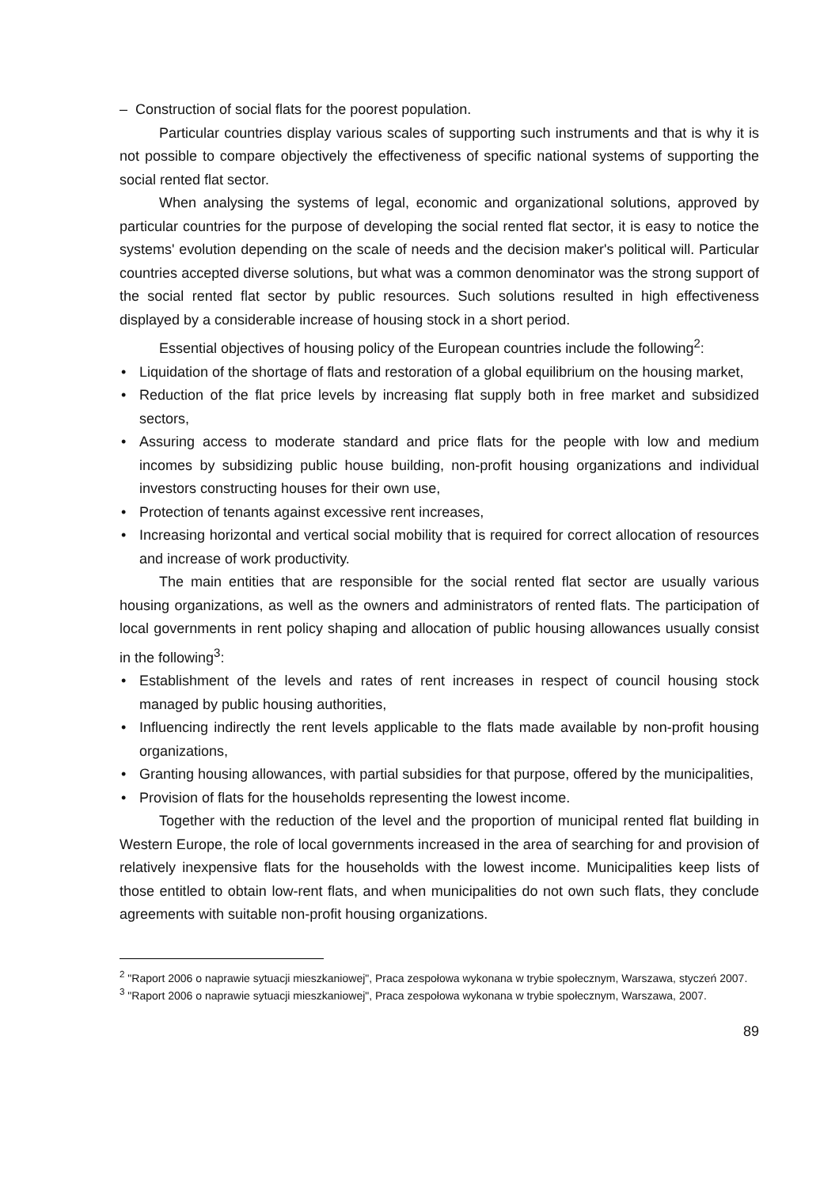– Construction of social flats for the poorest population.
Particular countries display various scales of supporting such instruments and that is why it is not possible to compare objectively the effectiveness of specific national systems of supporting the social rented flat sector.
When analysing the systems of legal, economic and organizational solutions, approved by particular countries for the purpose of developing the social rented flat sector, it is easy to notice the systems' evolution depending on the scale of needs and the decision maker's political will. Particular countries accepted diverse solutions, but what was a common denominator was the strong support of the social rented flat sector by public resources. Such solutions resulted in high effectiveness displayed by a considerable increase of housing stock in a short period.
Essential objectives of housing policy of the European countries include the following<sup>2</sup>:
• Liquidation of the shortage of flats and restoration of a global equilibrium on the housing market,
• Reduction of the flat price levels by increasing flat supply both in free market and subsidized sectors,
• Assuring access to moderate standard and price flats for the people with low and medium incomes by subsidizing public house building, non-profit housing organizations and individual investors constructing houses for their own use,
• Protection of tenants against excessive rent increases,
• Increasing horizontal and vertical social mobility that is required for correct allocation of resources and increase of work productivity.
The main entities that are responsible for the social rented flat sector are usually various housing organizations, as well as the owners and administrators of rented flats. The participation of local governments in rent policy shaping and allocation of public housing allowances usually consist in the following<sup>3</sup>:
• Establishment of the levels and rates of rent increases in respect of council housing stock managed by public housing authorities,
• Influencing indirectly the rent levels applicable to the flats made available by non-profit housing organizations,
• Granting housing allowances, with partial subsidies for that purpose, offered by the municipalities,
• Provision of flats for the households representing the lowest income.
Together with the reduction of the level and the proportion of municipal rented flat building in Western Europe, the role of local governments increased in the area of searching for and provision of relatively inexpensive flats for the households with the lowest income. Municipalities keep lists of those entitled to obtain low-rent flats, and when municipalities do not own such flats, they conclude agreements with suitable non-profit housing organizations.
<sup>2</sup> "Raport 2006 o naprawie sytuacji mieszkaniowej", Praca zespołowa wykonana w trybie społecznym, Warszawa, styczeń 2007.
<sup>3</sup> "Raport 2006 o naprawie sytuacji mieszkaniowej", Praca zespołowa wykonana w trybie społecznym, Warszawa, 2007.
89